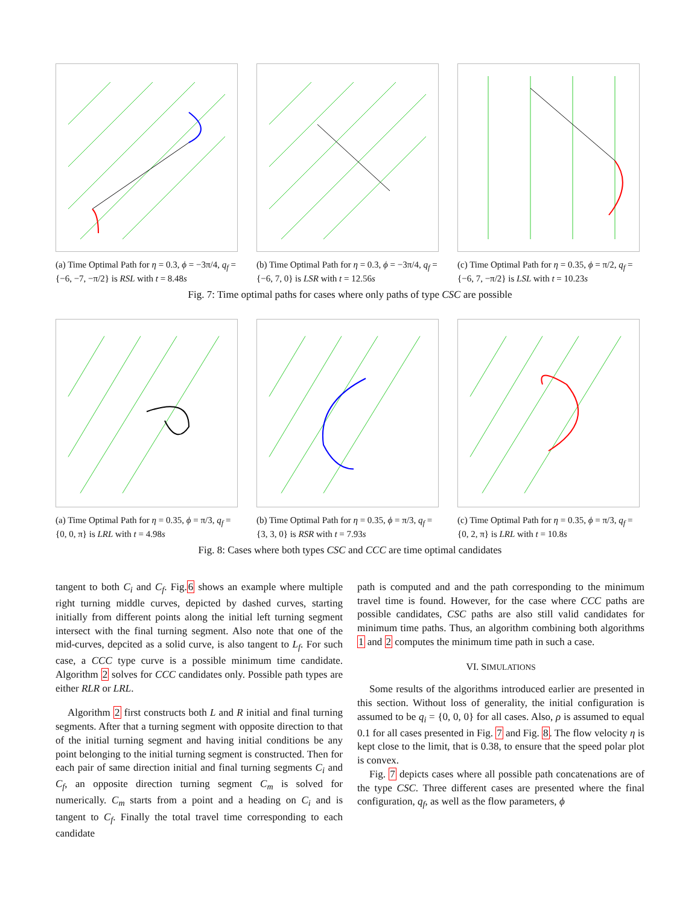(a) Time Optimal Path for η = 0.3, ϕ = −3π/4, q<sub>f</sub> = {−6, −7, −π/2} is RSL with t = 8.48s
(b) Time Optimal Path for η = 0.3, ϕ = −3π/4, q<sub>f</sub> = {−6, 7, 0} is LSR with t = 12.56s
(c) Time Optimal Path for η = 0.35, ϕ = π/2, q<sub>f</sub> = {−6, 7, −π/2} is LSL with t = 10.23s
Fig. 7: Time optimal paths for cases where only paths of type CSC are possible
(a) Time Optimal Path for η = 0.35, ϕ = π/3, q<sub>f</sub> = {0, 0, π} is LRL with t = 4.98s
(b) Time Optimal Path for η = 0.35, ϕ = π/3, q<sub>f</sub> = {3, 3, 0} is RSR with t = 7.93s
(c) Time Optimal Path for η = 0.35, ϕ = π/3, q<sub>f</sub> = {0, 2, π} is LRL with t = 10.8s
Fig. 8: Cases where both types CSC and CCC are time optimal candidates
tangent to both C<sub>i</sub> and C<sub>f</sub>. Fig.6 shows an example where multiple right turning middle curves, depicted by dashed curves, starting initially from different points along the initial left turning segment intersect with the final turning segment. Also note that one of the mid-curves, depcited as a solid curve, is also tangent to L<sub>f</sub>. For such case, a CCC type curve is a possible minimum time candidate. Algorithm 2 solves for CCC candidates only. Possible path types are either RLR or LRL.
Algorithm 2 first constructs both L and R initial and final turning segments. After that a turning segment with opposite direction to that of the initial turning segment and having initial conditions be any point belonging to the initial turning segment is constructed. Then for each pair of same direction initial and final turning segments C<sub>i</sub> and C<sub>f</sub>, an opposite direction turning segment C<sub>m</sub> is solved for numerically. C<sub>m</sub> starts from a point and a heading on C<sub>i</sub> and is tangent to C<sub>f</sub>. Finally the total travel time corresponding to each candidate
path is computed and and the path corresponding to the minimum travel time is found. However, for the case where CCC paths are possible candidates, CSC paths are also still valid candidates for minimum time paths. Thus, an algorithm combining both algorithms 1 and 2 computes the minimum time path in such a case.
VI. SIMULATIONS
Some results of the algorithms introduced earlier are presented in this section. Without loss of generality, the initial configuration is assumed to be q<sub>i</sub> = {0, 0, 0} for all cases. Also, ρ is assumed to equal 0.1 for all cases presented in Fig. 7 and Fig. 8. The flow velocity η is kept close to the limit, that is 0.38, to ensure that the speed polar plot is convex.
Fig. 7 depicts cases where all possible path concatenations are of the type CSC. Three different cases are presented where the final configuration, q<sub>f</sub>, as well as the flow parameters, ϕ